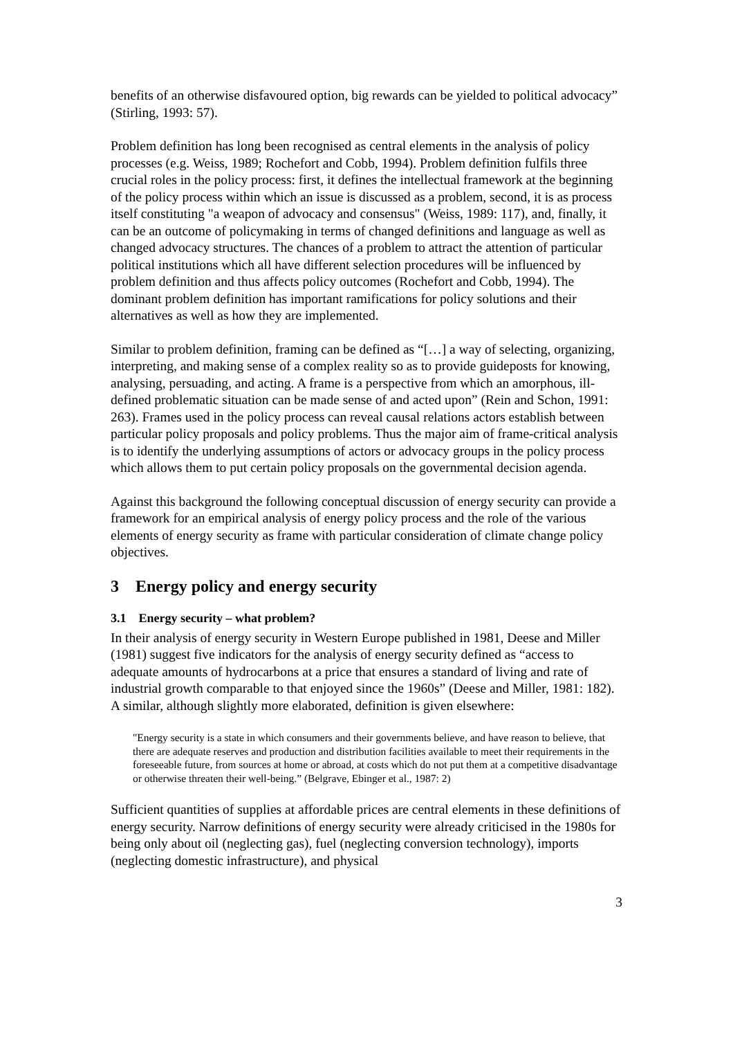benefits of an otherwise disfavoured option, big rewards can be yielded to political advocacy” (Stirling, 1993: 57).
Problem definition has long been recognised as central elements in the analysis of policy processes (e.g. Weiss, 1989; Rochefort and Cobb, 1994). Problem definition fulfils three crucial roles in the policy process: first, it defines the intellectual framework at the beginning of the policy process within which an issue is discussed as a problem, second, it is as process itself constituting "a weapon of advocacy and consensus" (Weiss, 1989: 117), and, finally, it can be an outcome of policymaking in terms of changed definitions and language as well as changed advocacy structures. The chances of a problem to attract the attention of particular political institutions which all have different selection procedures will be influenced by problem definition and thus affects policy outcomes (Rochefort and Cobb, 1994). The dominant problem definition has important ramifications for policy solutions and their alternatives as well as how they are implemented.
Similar to problem definition, framing can be defined as “[…] a way of selecting, organizing, interpreting, and making sense of a complex reality so as to provide guideposts for knowing, analysing, persuading, and acting. A frame is a perspective from which an amorphous, ill-defined problematic situation can be made sense of and acted upon” (Rein and Schon, 1991: 263). Frames used in the policy process can reveal causal relations actors establish between particular policy proposals and policy problems. Thus the major aim of frame-critical analysis is to identify the underlying assumptions of actors or advocacy groups in the policy process which allows them to put certain policy proposals on the governmental decision agenda.
Against this background the following conceptual discussion of energy security can provide a framework for an empirical analysis of energy policy process and the role of the various elements of energy security as frame with particular consideration of climate change policy objectives.
3 Energy policy and energy security
3.1 Energy security – what problem?
In their analysis of energy security in Western Europe published in 1981, Deese and Miller (1981) suggest five indicators for the analysis of energy security defined as “access to adequate amounts of hydrocarbons at a price that ensures a standard of living and rate of industrial growth comparable to that enjoyed since the 1960s” (Deese and Miller, 1981: 182). A similar, although slightly more elaborated, definition is given elsewhere:
"Energy security is a state in which consumers and their governments believe, and have reason to believe, that there are adequate reserves and production and distribution facilities available to meet their requirements in the foreseeable future, from sources at home or abroad, at costs which do not put them at a competitive disadvantage or otherwise threaten their well-being.” (Belgrave, Ebinger et al., 1987: 2)
Sufficient quantities of supplies at affordable prices are central elements in these definitions of energy security. Narrow definitions of energy security were already criticised in the 1980s for being only about oil (neglecting gas), fuel (neglecting conversion technology), imports (neglecting domestic infrastructure), and physical
3